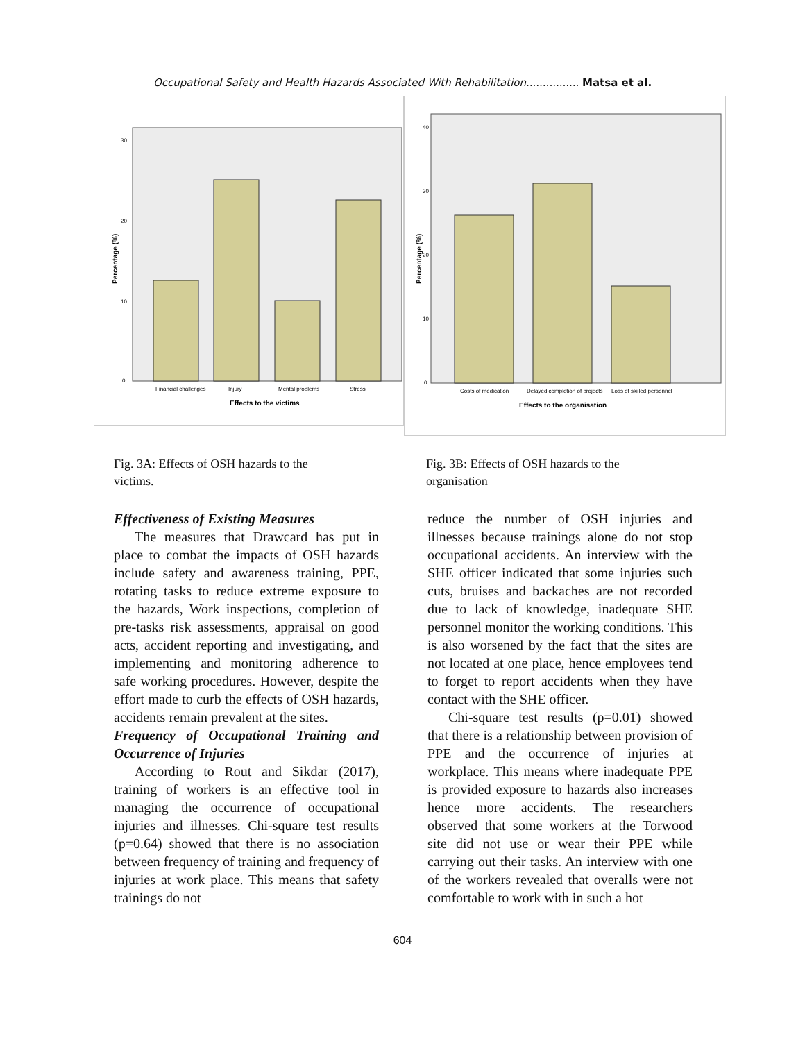Occupational Safety and Health Hazards Associated With Rehabilitation................ Matsa et al.
0
10
20
30
Financial challenges
Injury
Mental problems
Stress
Effects to the victims
Percentage (%)
0
10
20
30
40
Costs of medication
Delayed completion of projects
Loss of skilled personnel
Effects to the organisation
Percentage (%)
Fig. 3A: Effects of OSH hazards to the
victims.
Fig. 3B: Effects of OSH hazards to the
organisation
Effectiveness of Existing Measures
The measures that Drawcard has put in place to combat the impacts of OSH hazards include safety and awareness training, PPE, rotating tasks to reduce extreme exposure to the hazards, Work inspections, completion of pre-tasks risk assessments, appraisal on good acts, accident reporting and investigating, and implementing and monitoring adherence to safe working procedures. However, despite the effort made to curb the effects of OSH hazards, accidents remain prevalent at the sites.
Frequency of Occupational Training and Occurrence of Injuries
According to Rout and Sikdar (2017), training of workers is an effective tool in managing the occurrence of occupational injuries and illnesses. Chi-square test results (p=0.64) showed that there is no association between frequency of training and frequency of injuries at work place. This means that safety trainings do not
reduce the number of OSH injuries and illnesses because trainings alone do not stop occupational accidents. An interview with the SHE officer indicated that some injuries such cuts, bruises and backaches are not recorded due to lack of knowledge, inadequate SHE personnel monitor the working conditions. This is also worsened by the fact that the sites are not located at one place, hence employees tend to forget to report accidents when they have contact with the SHE officer.
Chi-square test results (p=0.01) showed that there is a relationship between provision of PPE and the occurrence of injuries at workplace. This means where inadequate PPE is provided exposure to hazards also increases hence more accidents. The researchers observed that some workers at the Torwood site did not use or wear their PPE while carrying out their tasks. An interview with one of the workers revealed that overalls were not comfortable to work with in such a hot
604